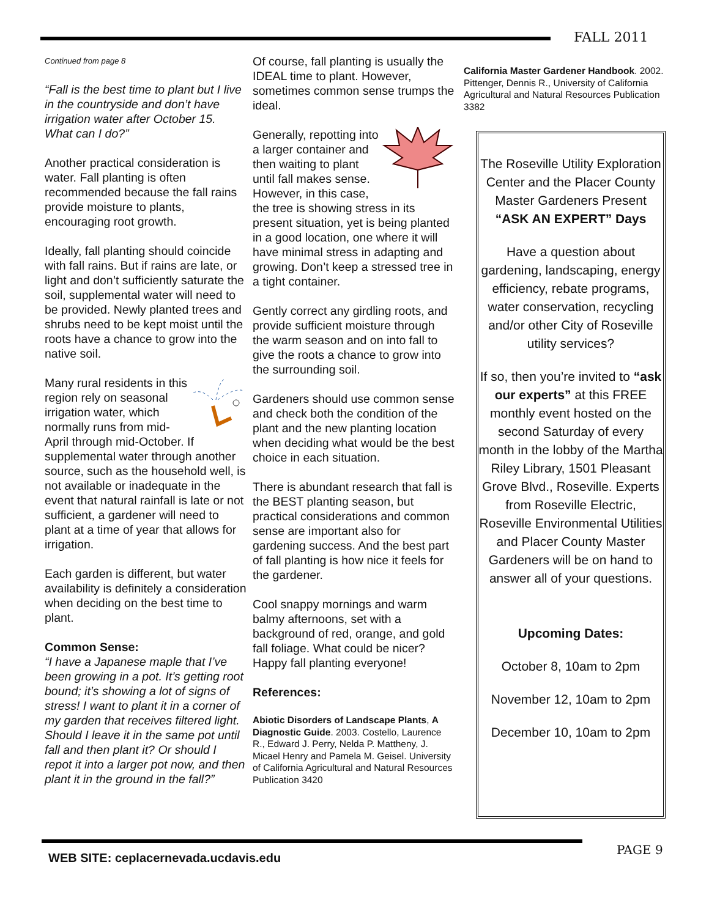FALL 2011
Continued from page 8
“Fall is the best time to plant but I live in the countryside and don’t have irrigation water after October 15. What can I do?”
Another practical consideration is water. Fall planting is often recommended because the fall rains provide moisture to plants, encouraging root growth.
Ideally, fall planting should coincide with fall rains. But if rains are late, or light and don’t sufficiently saturate the soil, supplemental water will need to be provided. Newly planted trees and shrubs need to be kept moist until the roots have a chance to grow into the native soil.
Many rural residents in this region rely on seasonal irrigation water, which normally runs from mid-April through mid-October. If supplemental water through another source, such as the household well, is not available or inadequate in the event that natural rainfall is late or not sufficient, a gardener will need to plant at a time of year that allows for irrigation.
Each garden is different, but water availability is definitely a consideration when deciding on the best time to plant.
Common Sense:
“I have a Japanese maple that I’ve been growing in a pot. It’s getting root bound; it’s showing a lot of signs of stress! I want to plant it in a corner of my garden that receives filtered light. Should I leave it in the same pot until fall and then plant it? Or should I repot it into a larger pot now, and then plant it in the ground in the fall?”
Of course, fall planting is usually the IDEAL time to plant. However, sometimes common sense trumps the ideal.
Generally, repotting into a larger container and then waiting to plant until fall makes sense. However, in this case, the tree is showing stress in its present situation, yet is being planted in a good location, one where it will have minimal stress in adapting and growing. Don’t keep a stressed tree in a tight container.
Gently correct any girdling roots, and provide sufficient moisture through the warm season and on into fall to give the roots a chance to grow into the surrounding soil.
Gardeners should use common sense and check both the condition of the plant and the new planting location when deciding what would be the best choice in each situation.
There is abundant research that fall is the BEST planting season, but practical considerations and common sense are important also for gardening success. And the best part of fall planting is how nice it feels for the gardener.
Cool snappy mornings and warm balmy afternoons, set with a background of red, orange, and gold fall foliage. What could be nicer? Happy fall planting everyone!
References:
Abiotic Disorders of Landscape Plants, A Diagnostic Guide. 2003. Costello, Laurence R., Edward J. Perry, Nelda P. Mattheny, J. Micael Henry and Pamela M. Geisel. University of California Agricultural and Natural Resources Publication 3420
California Master Gardener Handbook. 2002. Pittenger, Dennis R., University of California Agricultural and Natural Resources Publication 3382
The Roseville Utility Exploration Center and the Placer County Master Gardeners Present
“ASK AN EXPERT” Days
Have a question about gardening, landscaping, energy efficiency, rebate programs, water conservation, recycling and/or other City of Roseville utility services?
If so, then you’re invited to “ask our experts” at this FREE monthly event hosted on the second Saturday of every month in the lobby of the Martha Riley Library, 1501 Pleasant Grove Blvd., Roseville. Experts from Roseville Electric, Roseville Environmental Utilities and Placer County Master Gardeners will be on hand to answer all of your questions.
Upcoming Dates:
October 8, 10am to 2pm
November 12, 10am to 2pm
December 10, 10am to 2pm
WEB SITE: ceplacernevada.ucdavis.edu
PAGE 9